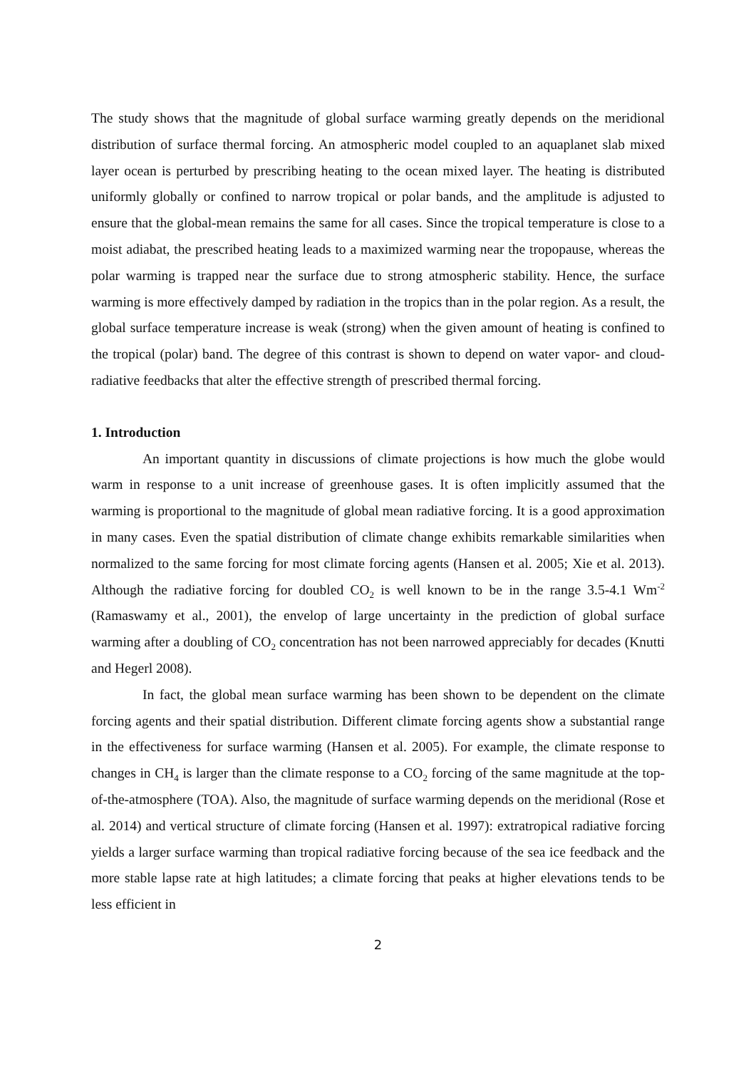The study shows that the magnitude of global surface warming greatly depends on the meridional distribution of surface thermal forcing. An atmospheric model coupled to an aquaplanet slab mixed layer ocean is perturbed by prescribing heating to the ocean mixed layer. The heating is distributed uniformly globally or confined to narrow tropical or polar bands, and the amplitude is adjusted to ensure that the global-mean remains the same for all cases. Since the tropical temperature is close to a moist adiabat, the prescribed heating leads to a maximized warming near the tropopause, whereas the polar warming is trapped near the surface due to strong atmospheric stability. Hence, the surface warming is more effectively damped by radiation in the tropics than in the polar region. As a result, the global surface temperature increase is weak (strong) when the given amount of heating is confined to the tropical (polar) band. The degree of this contrast is shown to depend on water vapor- and cloud-radiative feedbacks that alter the effective strength of prescribed thermal forcing.
1. Introduction
An important quantity in discussions of climate projections is how much the globe would warm in response to a unit increase of greenhouse gases. It is often implicitly assumed that the warming is proportional to the magnitude of global mean radiative forcing. It is a good approximation in many cases. Even the spatial distribution of climate change exhibits remarkable similarities when normalized to the same forcing for most climate forcing agents (Hansen et al. 2005; Xie et al. 2013). Although the radiative forcing for doubled CO<sub>2</sub> is well known to be in the range 3.5-4.1 Wm<sup>-2</sup> (Ramaswamy et al., 2001), the envelop of large uncertainty in the prediction of global surface warming after a doubling of CO<sub>2</sub> concentration has not been narrowed appreciably for decades (Knutti and Hegerl 2008).
In fact, the global mean surface warming has been shown to be dependent on the climate forcing agents and their spatial distribution. Different climate forcing agents show a substantial range in the effectiveness for surface warming (Hansen et al. 2005). For example, the climate response to changes in CH<sub>4</sub> is larger than the climate response to a CO<sub>2</sub> forcing of the same magnitude at the top-of-the-atmosphere (TOA). Also, the magnitude of surface warming depends on the meridional (Rose et al. 2014) and vertical structure of climate forcing (Hansen et al. 1997): extratropical radiative forcing yields a larger surface warming than tropical radiative forcing because of the sea ice feedback and the more stable lapse rate at high latitudes; a climate forcing that peaks at higher elevations tends to be less efficient in
2